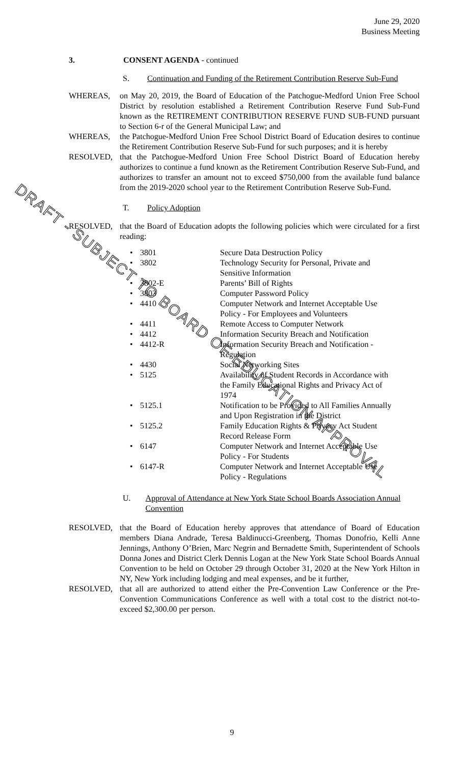June 29, 2020
Business Meeting
3. CONSENT AGENDA - continued
S. Continuation and Funding of the Retirement Contribution Reserve Sub-Fund
WHEREAS, on May 20, 2019, the Board of Education of the Patchogue-Medford Union Free School District by resolution established a Retirement Contribution Reserve Fund Sub-Fund known as the RETIREMENT CONTRIBUTION RESERVE FUND SUB-FUND pursuant to Section 6-r of the General Municipal Law; and
WHEREAS, the Patchogue-Medford Union Free School District Board of Education desires to continue the Retirement Contribution Reserve Sub-Fund for such purposes; and it is hereby
RESOLVED, that the Patchogue-Medford Union Free School District Board of Education hereby authorizes to continue a fund known as the Retirement Contribution Reserve Sub-Fund, and authorizes to transfer an amount not to exceed $750,000 from the available fund balance from the 2019-2020 school year to the Retirement Contribution Reserve Sub-Fund.
T. Policy Adoption
RESOLVED, that the Board of Education adopts the following policies which were circulated for a first reading:
• 3801 Secure Data Destruction Policy
• 3802 Technology Security for Personal, Private and Sensitive Information
• 3802-E Parents’ Bill of Rights
• 3803 Computer Password Policy
• 4410 Computer Network and Internet Acceptable Use Policy - For Employees and Volunteers
• 4411 Remote Access to Computer Network
• 4412 Information Security Breach and Notification
• 4412-R Information Security Breach and Notification - Regulation
• 4430 Social Networking Sites
• 5125 Availability of Student Records in Accordance with the Family Educational Rights and Privacy Act of 1974
• 5125.1 Notification to be Provided to All Families Annually and Upon Registration in the District
• 5125.2 Family Education Rights & Privacy Act Student Record Release Form
• 6147 Computer Network and Internet Acceptable Use Policy - For Students
• 6147-R Computer Network and Internet Acceptable Use Policy - Regulations
U. Approval of Attendance at New York State School Boards Association Annual Convention
RESOLVED, that the Board of Education hereby approves that attendance of Board of Education members Diana Andrade, Teresa Baldinucci-Greenberg, Thomas Donofrio, Kelli Anne Jennings, Anthony O’Brien, Marc Negrin and Bernadette Smith, Superintendent of Schools Donna Jones and District Clerk Dennis Logan at the New York State School Boards Annual Convention to be held on October 29 through October 31, 2020 at the New York Hilton in NY, New York including lodging and meal expenses, and be it further,
RESOLVED, that all are authorized to attend either the Pre-Convention Law Conference or the Pre-Convention Communications Conference as well with a total cost to the district not-to-exceed $2,300.00 per person.
DRAFT - SUBJECT TO BOARD OF EDUCATION APPROVAL
9